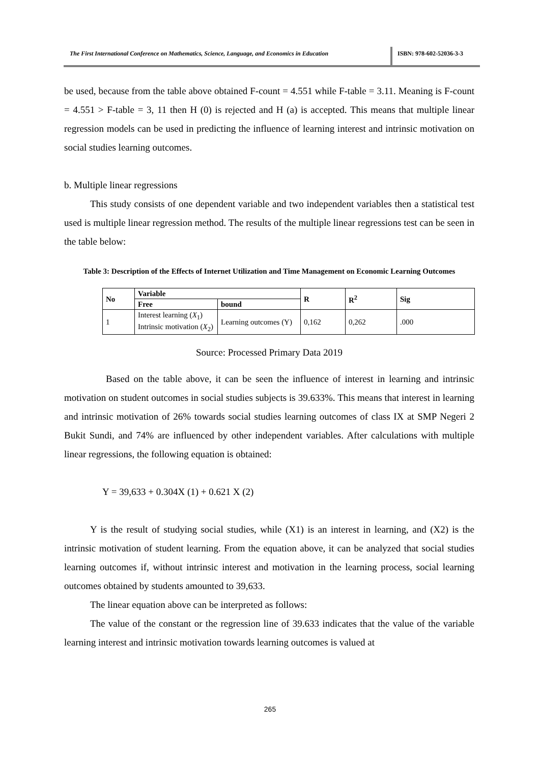The First International Conference on Mathematics, Science, Language, and Economics in Education
ISBN: 978-602-52036-3-3
be used, because from the table above obtained F-count = 4.551 while F-table = 3.11. Meaning is F-count = 4.551 > F-table = 3, 11 then H (0) is rejected and H (a) is accepted. This means that multiple linear regression models can be used in predicting the influence of learning interest and intrinsic motivation on social studies learning outcomes.
b. Multiple linear regressions
This study consists of one dependent variable and two independent variables then a statistical test used is multiple linear regression method. The results of the multiple linear regressions test can be seen in the table below:
Table 3: Description of the Effects of Internet Utilization and Time Management on Economic Learning Outcomes
| No | Variable | | R | R<sup>2</sup> | Sig |
| --- | --- | --- | --- | --- | --- |
| | Free | bound | | | |
| 1 | Interest learning ( X<sub>1</sub>) Intrinsic motivation ( X<sub>2</sub>) | Learning outcomes (Y) | 0,162 | 0,262 | .000 |
Source: Processed Primary Data 2019
Based on the table above, it can be seen the influence of interest in learning and intrinsic motivation on student outcomes in social studies subjects is 39.633%. This means that interest in learning and intrinsic motivation of 26% towards social studies learning outcomes of class IX at SMP Negeri 2 Bukit Sundi, and 74% are influenced by other independent variables. After calculations with multiple linear regressions, the following equation is obtained:
Y = 39,633 + 0.304X (1) + 0.621 X (2)
Y is the result of studying social studies, while (X1) is an interest in learning, and (X2) is the intrinsic motivation of student learning. From the equation above, it can be analyzed that social studies learning outcomes if, without intrinsic interest and motivation in the learning process, social learning outcomes obtained by students amounted to 39,633.
The linear equation above can be interpreted as follows:
The value of the constant or the regression line of 39.633 indicates that the value of the variable learning interest and intrinsic motivation towards learning outcomes is valued at
265